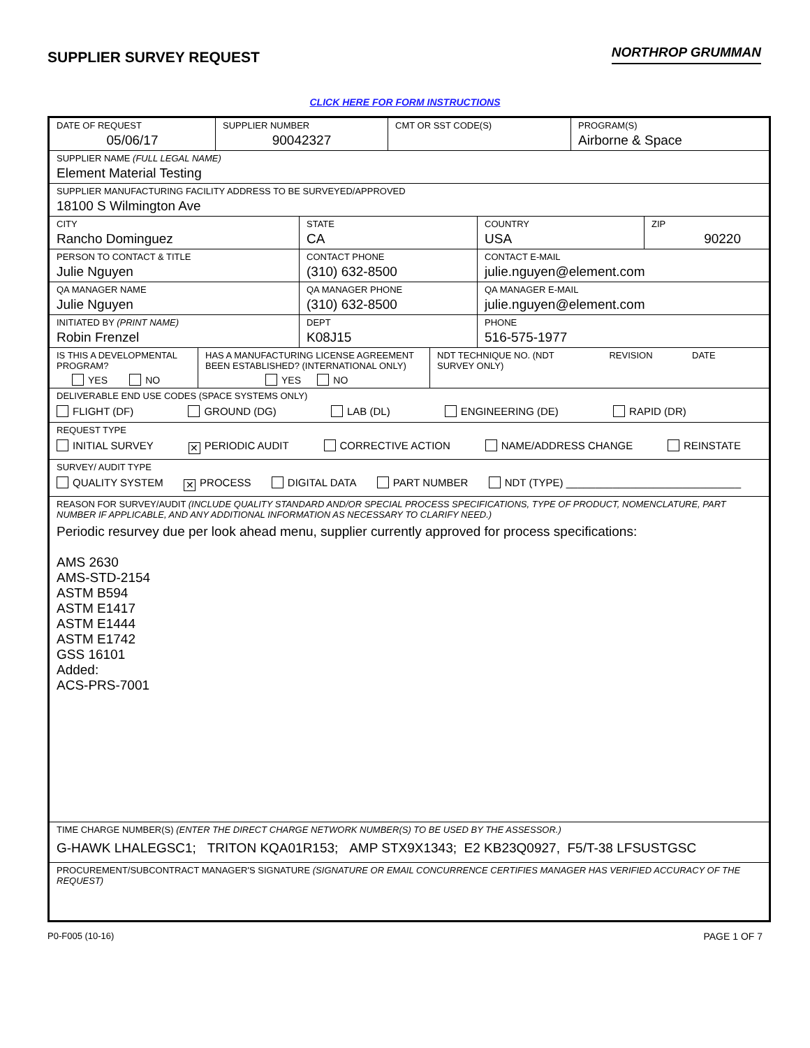SUPPLIER SURVEY REQUEST
NORTHROP GRUMMAN
CLICK HERE FOR FORM INSTRUCTIONS
DATE OF REQUEST
05/06/17
SUPPLIER NUMBER
90042327
CMT OR SST CODE(S) PROGRAM(S)
Airborne & Space
SUPPLIER NAME (FULL LEGAL NAME)
Element Material Testing
SUPPLIER MANUFACTURING FACILITY ADDRESS TO BE SURVEYED/APPROVED
18100 S Wilmington Ave
CITY
Rancho Dominguez
STATE
CA
COUNTRY
USA
ZIP
90220
PERSON TO CONTACT & TITLE
Julie Nguyen
CONTACT PHONE
(310) 632-8500
CONTACT E-MAIL
julie.nguyen@element.com
QA MANAGER NAME
Julie Nguyen
QA MANAGER PHONE
(310) 632-8500
QA MANAGER E-MAIL
julie.nguyen@element.com
INITIATED BY (PRINT NAME)
Robin Frenzel
DEPT
K08J15
PHONE
516-575-1977
IS THIS A DEVELOPMENTAL PROGRAM?
YES NO
HAS A MANUFACTURING LICENSE AGREEMENT BEEN ESTABLISHED? (INTERNATIONAL ONLY)
YES NO
NDT TECHNIQUE NO. (NDT SURVEY ONLY)
REVISION DATE
DELIVERABLE END USE CODES (SPACE SYSTEMS ONLY)
FLIGHT (DF) GROUND (DG) LAB (DL) ENGINEERING (DE) RAPID (DR)
REQUEST TYPE
INITIAL SURVEY ✕ PERIODIC AUDIT CORRECTIVE ACTION NAME/ADDRESS CHANGE REINSTATE
SURVEY/ AUDIT TYPE
QUALITY SYSTEM ✕ PROCESS DIGITAL DATA PART NUMBER NDT (TYPE) ______________________________
REASON FOR SURVEY/AUDIT (INCLUDE QUALITY STANDARD AND/OR SPECIAL PROCESS SPECIFICATIONS, TYPE OF PRODUCT, NOMENCLATURE, PART NUMBER IF APPLICABLE, AND ANY ADDITIONAL INFORMATION AS NECESSARY TO CLARIFY NEED.)
Periodic resurvey due per look ahead menu, supplier currently approved for process specifications:
AMS 2630
AMS-STD-2154
ASTM B594
ASTM E1417
ASTM E1444
ASTM E1742
GSS 16101
Added:
ACS-PRS-7001
TIME CHARGE NUMBER(S) (ENTER THE DIRECT CHARGE NETWORK NUMBER(S) TO BE USED BY THE ASSESSOR.)
G-HAWK LHALEGSC1; TRITON KQA01R153; AMP STX9X1343; E2 KB23Q0927, F5/T-38 LFSUSTGSC
PROCUREMENT/SUBCONTRACT MANAGER'S SIGNATURE (SIGNATURE OR EMAIL CONCURRENCE CERTIFIES MANAGER HAS VERIFIED ACCURACY OF THE REQUEST)
P0-F005 (10-16) PAGE 1 OF 7